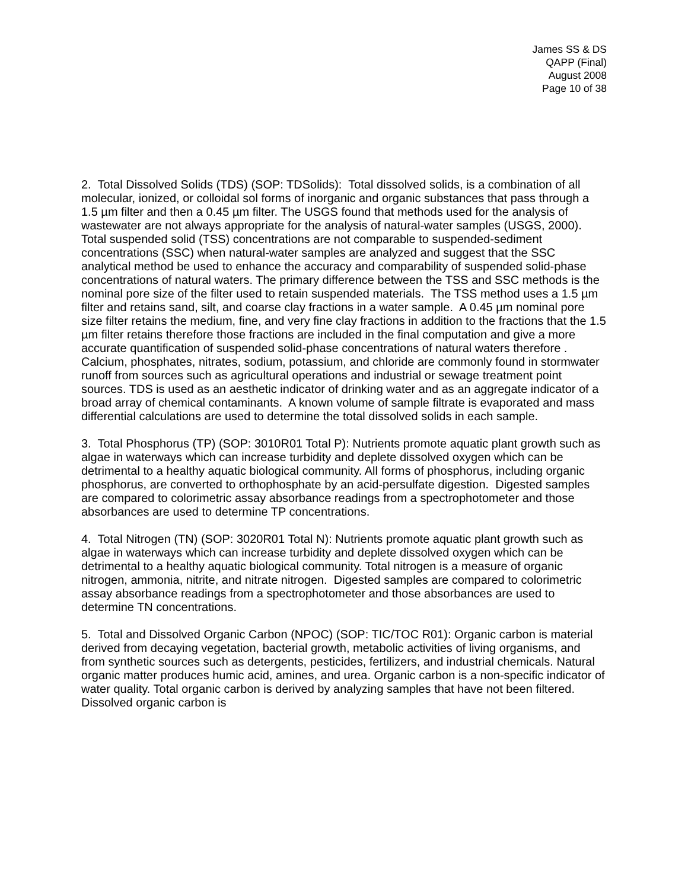James SS & DS
QAPP (Final)
August 2008
Page 10 of 38
2. Total Dissolved Solids (TDS) (SOP: TDSolids): Total dissolved solids, is a combination of all molecular, ionized, or colloidal sol forms of inorganic and organic substances that pass through a 1.5 µm filter and then a 0.45 µm filter. The USGS found that methods used for the analysis of wastewater are not always appropriate for the analysis of natural-water samples (USGS, 2000). Total suspended solid (TSS) concentrations are not comparable to suspended-sediment concentrations (SSC) when natural-water samples are analyzed and suggest that the SSC analytical method be used to enhance the accuracy and comparability of suspended solid-phase concentrations of natural waters. The primary difference between the TSS and SSC methods is the nominal pore size of the filter used to retain suspended materials. The TSS method uses a 1.5 µm filter and retains sand, silt, and coarse clay fractions in a water sample. A 0.45 µm nominal pore size filter retains the medium, fine, and very fine clay fractions in addition to the fractions that the 1.5 µm filter retains therefore those fractions are included in the final computation and give a more accurate quantification of suspended solid-phase concentrations of natural waters therefore . Calcium, phosphates, nitrates, sodium, potassium, and chloride are commonly found in stormwater runoff from sources such as agricultural operations and industrial or sewage treatment point sources. TDS is used as an aesthetic indicator of drinking water and as an aggregate indicator of a broad array of chemical contaminants. A known volume of sample filtrate is evaporated and mass differential calculations are used to determine the total dissolved solids in each sample.
3. Total Phosphorus (TP) (SOP: 3010R01 Total P): Nutrients promote aquatic plant growth such as algae in waterways which can increase turbidity and deplete dissolved oxygen which can be detrimental to a healthy aquatic biological community. All forms of phosphorus, including organic phosphorus, are converted to orthophosphate by an acid-persulfate digestion. Digested samples are compared to colorimetric assay absorbance readings from a spectrophotometer and those absorbances are used to determine TP concentrations.
4. Total Nitrogen (TN) (SOP: 3020R01 Total N): Nutrients promote aquatic plant growth such as algae in waterways which can increase turbidity and deplete dissolved oxygen which can be detrimental to a healthy aquatic biological community. Total nitrogen is a measure of organic nitrogen, ammonia, nitrite, and nitrate nitrogen. Digested samples are compared to colorimetric assay absorbance readings from a spectrophotometer and those absorbances are used to determine TN concentrations.
5. Total and Dissolved Organic Carbon (NPOC) (SOP: TIC/TOC R01): Organic carbon is material derived from decaying vegetation, bacterial growth, metabolic activities of living organisms, and from synthetic sources such as detergents, pesticides, fertilizers, and industrial chemicals. Natural organic matter produces humic acid, amines, and urea. Organic carbon is a non-specific indicator of water quality. Total organic carbon is derived by analyzing samples that have not been filtered. Dissolved organic carbon is